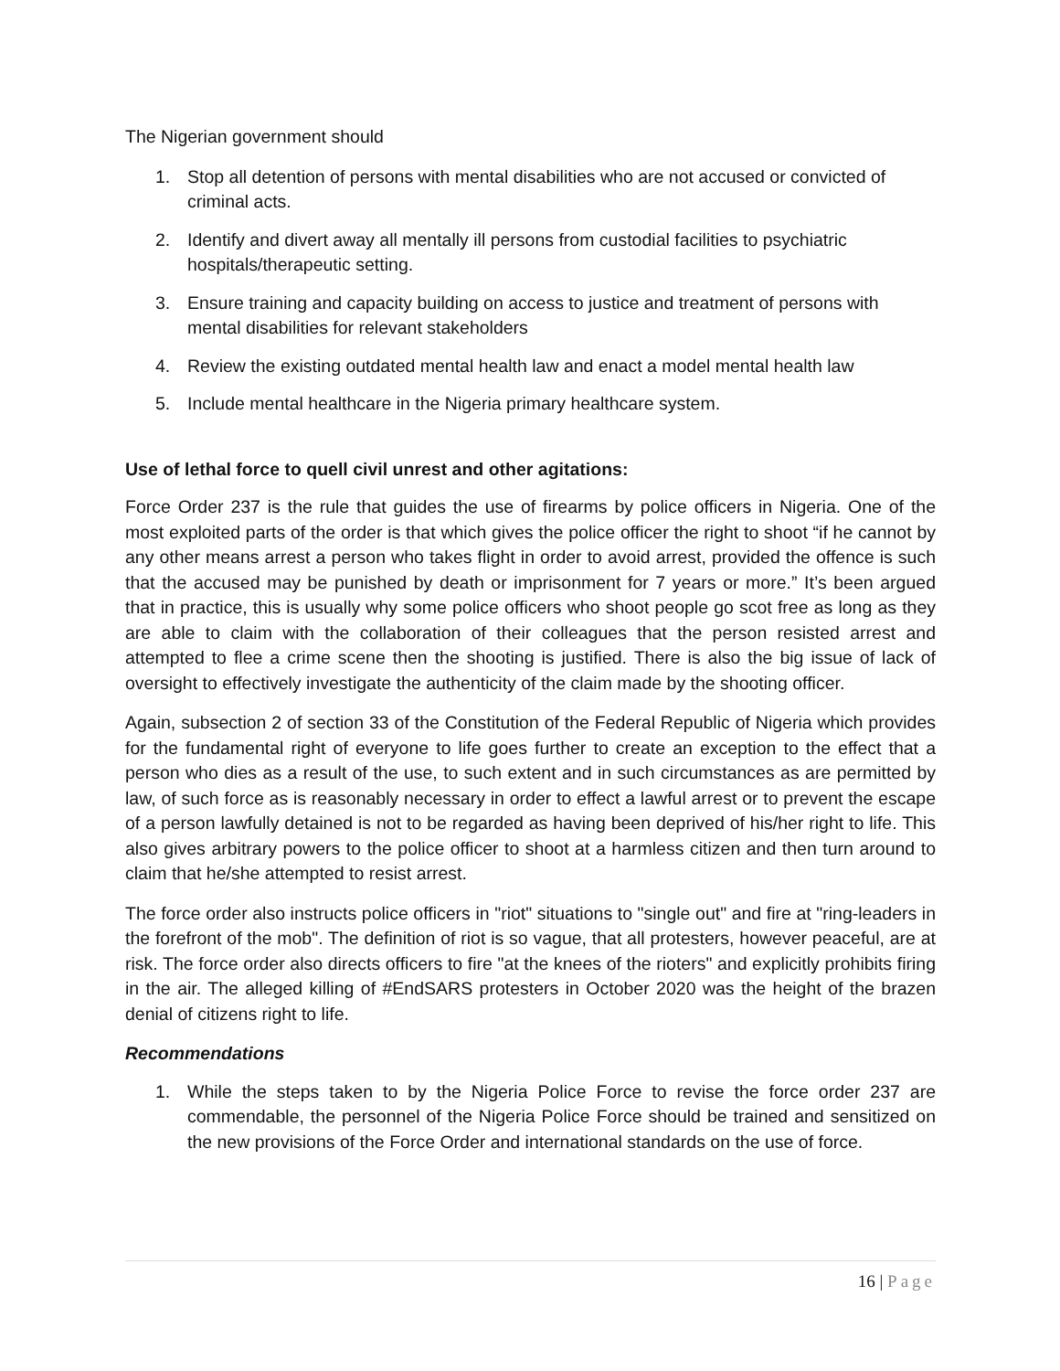The Nigerian government should
1. Stop all detention of persons with mental disabilities who are not accused or convicted of criminal acts.
2. Identify and divert away all mentally ill persons from custodial facilities to psychiatric hospitals/therapeutic setting.
3. Ensure training and capacity building on access to justice and treatment of persons with mental disabilities for relevant stakeholders
4. Review the existing outdated mental health law and enact a model mental health law
5. Include mental healthcare in the Nigeria primary healthcare system.
Use of lethal force to quell civil unrest and other agitations:
Force Order 237 is the rule that guides the use of firearms by police officers in Nigeria. One of the most exploited parts of the order is that which gives the police officer the right to shoot “if he cannot by any other means arrest a person who takes flight in order to avoid arrest, provided the offence is such that the accused may be punished by death or imprisonment for 7 years or more.” It’s been argued that in practice, this is usually why some police officers who shoot people go scot free as long as they are able to claim with the collaboration of their colleagues that the person resisted arrest and attempted to flee a crime scene then the shooting is justified. There is also the big issue of lack of oversight to effectively investigate the authenticity of the claim made by the shooting officer.
Again, subsection 2 of section 33 of the Constitution of the Federal Republic of Nigeria which provides for the fundamental right of everyone to life goes further to create an exception to the effect that a person who dies as a result of the use, to such extent and in such circumstances as are permitted by law, of such force as is reasonably necessary in order to effect a lawful arrest or to prevent the escape of a person lawfully detained is not to be regarded as having been deprived of his/her right to life. This also gives arbitrary powers to the police officer to shoot at a harmless citizen and then turn around to claim that he/she attempted to resist arrest.
The force order also instructs police officers in "riot" situations to "single out" and fire at "ring-leaders in the forefront of the mob". The definition of riot is so vague, that all protesters, however peaceful, are at risk. The force order also directs officers to fire "at the knees of the rioters" and explicitly prohibits firing in the air. The alleged killing of #EndSARS protesters in October 2020 was the height of the brazen denial of citizens right to life.
Recommendations
1. While the steps taken to by the Nigeria Police Force to revise the force order 237 are commendable, the personnel of the Nigeria Police Force should be trained and sensitized on the new provisions of the Force Order and international standards on the use of force.
16 | Page